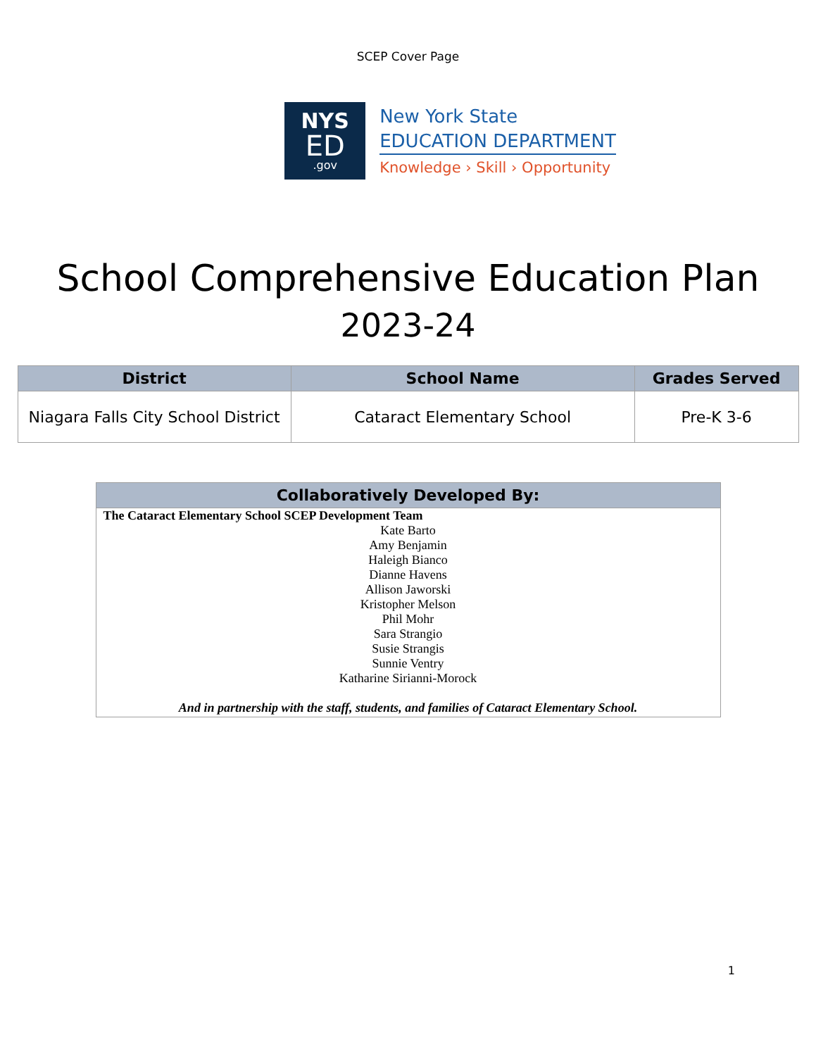SCEP Cover Page
NYS
ED
.gov
New York State
EDUCATION DEPARTMENT
Knowledge › Skill › Opportunity
School Comprehensive Education Plan
2023-24
| District | School Name | Grades Served |
| --- | --- | --- |
| Niagara Falls City School District | Cataract Elementary School | Pre-K 3-6 |
| Collaboratively Developed By: |
| --- |
| The Cataract Elementary School SCEP Development Team Kate Barto Amy Benjamin Haleigh Bianco Dianne Havens Allison Jaworski Kristopher Melson Phil Mohr Sara Strangio Susie Strangis Sunnie Ventry Katharine Sirianni-Morock And in partnership with the staff, students, and families of Cataract Elementary School. |
1